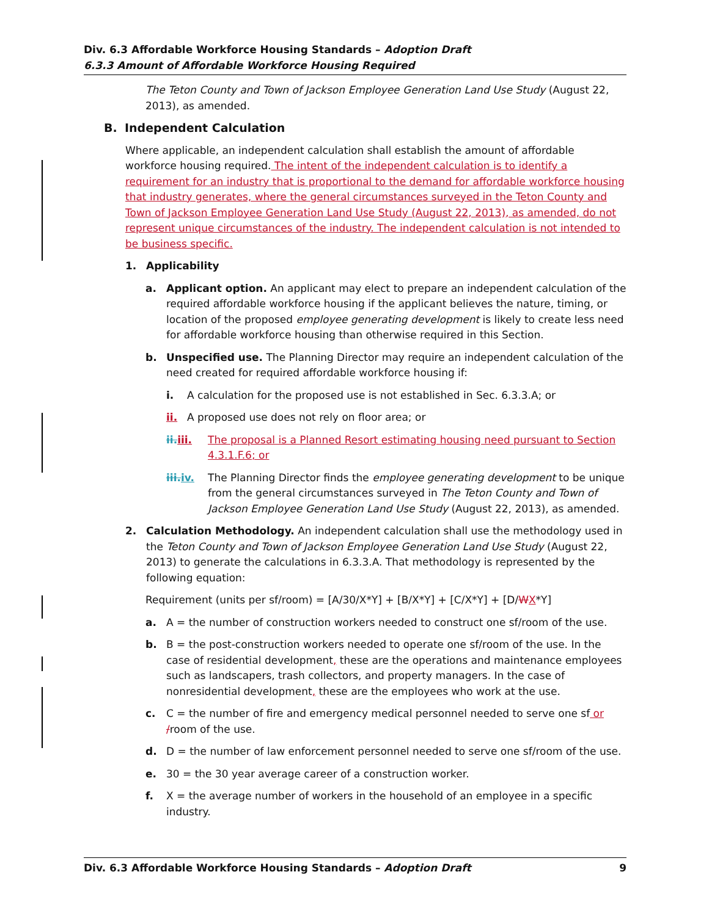Div. 6.3 Affordable Workforce Housing Standards – Adoption Draft
6.3.3 Amount of Affordable Workforce Housing Required
The Teton County and Town of Jackson Employee Generation Land Use Study (August 22, 2013), as amended.
B. Independent Calculation
Where applicable, an independent calculation shall establish the amount of affordable workforce housing required. The intent of the independent calculation is to identify a requirement for an industry that is proportional to the demand for affordable workforce housing that industry generates, where the general circumstances surveyed in the Teton County and Town of Jackson Employee Generation Land Use Study (August 22, 2013), as amended, do not represent unique circumstances of the industry. The independent calculation is not intended to be business specific.
1. Applicability
a. Applicant option. An applicant may elect to prepare an independent calculation of the required affordable workforce housing if the applicant believes the nature, timing, or location of the proposed employee generating development is likely to create less need for affordable workforce housing than otherwise required in this Section.
b. Unspecified use. The Planning Director may require an independent calculation of the need created for required affordable workforce housing if:
i. A calculation for the proposed use is not established in Sec. 6.3.3.A; or
ii. A proposed use does not rely on floor area; or
ii. iii. The proposal is a Planned Resort estimating housing need pursuant to Section 4.3.1.F.6; or
iii. iv. The Planning Director finds the employee generating development to be unique from the general circumstances surveyed in The Teton County and Town of Jackson Employee Generation Land Use Study (August 22, 2013), as amended.
2. Calculation Methodology. An independent calculation shall use the methodology used in the Teton County and Town of Jackson Employee Generation Land Use Study (August 22, 2013) to generate the calculations in 6.3.3.A. That methodology is represented by the following equation:
Requirement (units per sf/room) = [A/30/X*Y] + [B/X*Y] + [C/X*Y] + [D/WX*Y]
a. A = the number of construction workers needed to construct one sf/room of the use.
b. B = the post-construction workers needed to operate one sf/room of the use. In the case of residential development, these are the operations and maintenance employees such as landscapers, trash collectors, and property managers. In the case of nonresidential development, these are the employees who work at the use.
c. C = the number of fire and emergency medical personnel needed to serve one sf or /room of the use.
d. D = the number of law enforcement personnel needed to serve one sf/room of the use.
e. 30 = the 30 year average career of a construction worker.
f. X = the average number of workers in the household of an employee in a specific industry.
Div. 6.3 Affordable Workforce Housing Standards – Adoption Draft 9